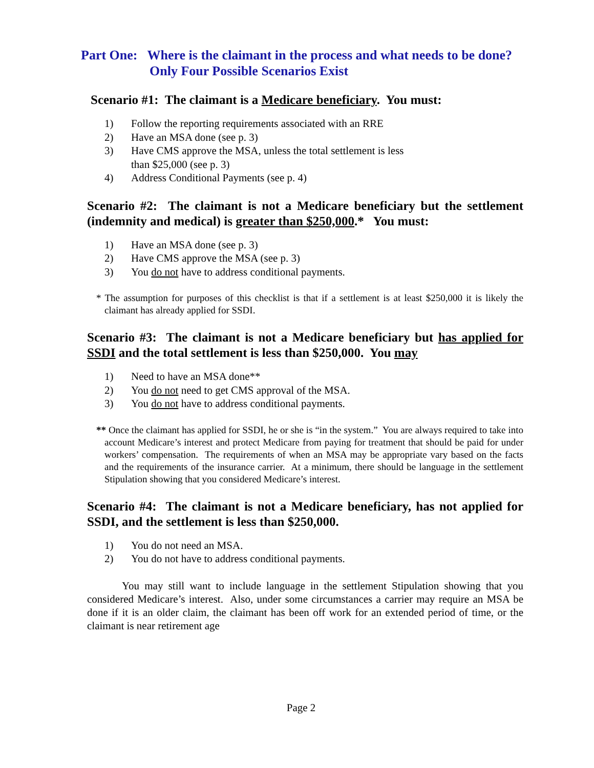Part One: Where is the claimant in the process and what needs to be done?
Only Four Possible Scenarios Exist
Scenario #1: The claimant is a Medicare beneficiary. You must:
1) Follow the reporting requirements associated with an RRE
2) Have an MSA done (see p. 3)
3) Have CMS approve the MSA, unless the total settlement is less
than $25,000 (see p. 3)
4) Address Conditional Payments (see p. 4)
Scenario #2: The claimant is not a Medicare beneficiary but the settlement (indemnity and medical) is greater than $250,000.* You must:
1) Have an MSA done (see p. 3)
2) Have CMS approve the MSA (see p. 3)
3) You do not have to address conditional payments.
* The assumption for purposes of this checklist is that if a settlement is at least $250,000 it is likely the claimant has already applied for SSDI.
Scenario #3: The claimant is not a Medicare beneficiary but has applied for SSDI and the total settlement is less than $250,000. You may
1) Need to have an MSA done**
2) You do not need to get CMS approval of the MSA.
3) You do not have to address conditional payments.
** Once the claimant has applied for SSDI, he or she is “in the system.” You are always required to take into account Medicare’s interest and protect Medicare from paying for treatment that should be paid for under workers’ compensation. The requirements of when an MSA may be appropriate vary based on the facts and the requirements of the insurance carrier. At a minimum, there should be language in the settlement Stipulation showing that you considered Medicare’s interest.
Scenario #4: The claimant is not a Medicare beneficiary, has not applied for SSDI, and the settlement is less than $250,000.
1) You do not need an MSA.
2) You do not have to address conditional payments.
You may still want to include language in the settlement Stipulation showing that you considered Medicare’s interest. Also, under some circumstances a carrier may require an MSA be done if it is an older claim, the claimant has been off work for an extended period of time, or the claimant is near retirement age
Page 2